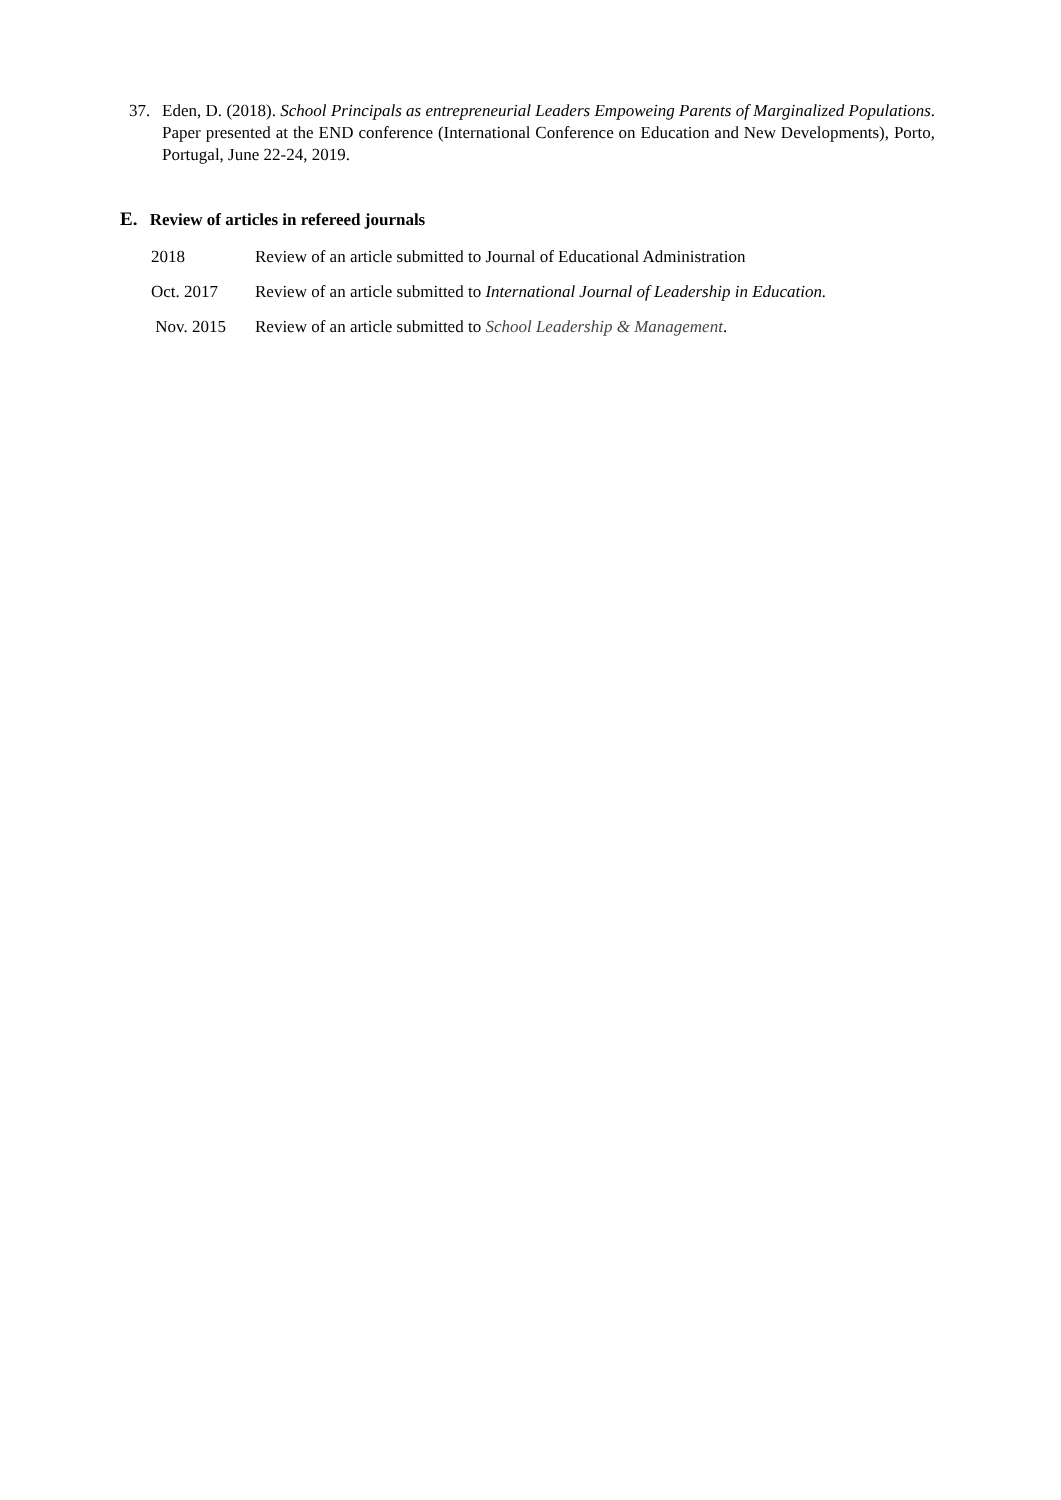37. Eden, D. (2018). School Principals as entrepreneurial Leaders Empoweing Parents of Marginalized Populations. Paper presented at the END conference (International Conference on Education and New Developments), Porto, Portugal, June 22-24, 2019.
E. Review of articles in refereed journals
2018 Review of an article submitted to Journal of Educational Administration
Oct. 2017 Review of an article submitted to International Journal of Leadership in Education.
Nov. 2015 Review of an article submitted to School Leadership & Management.